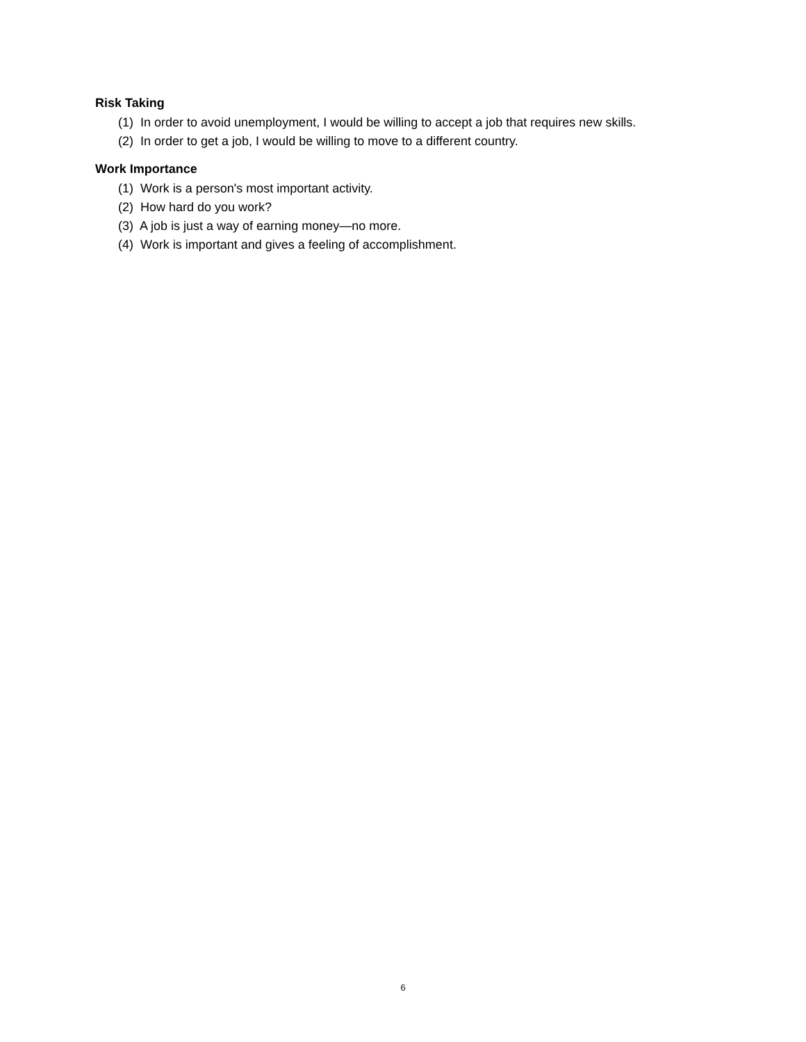Risk Taking
(1) In order to avoid unemployment, I would be willing to accept a job that requires new skills.
(2) In order to get a job, I would be willing to move to a different country.
Work Importance
(1) Work is a person's most important activity.
(2) How hard do you work?
(3) A job is just a way of earning money—no more.
(4) Work is important and gives a feeling of accomplishment.
6